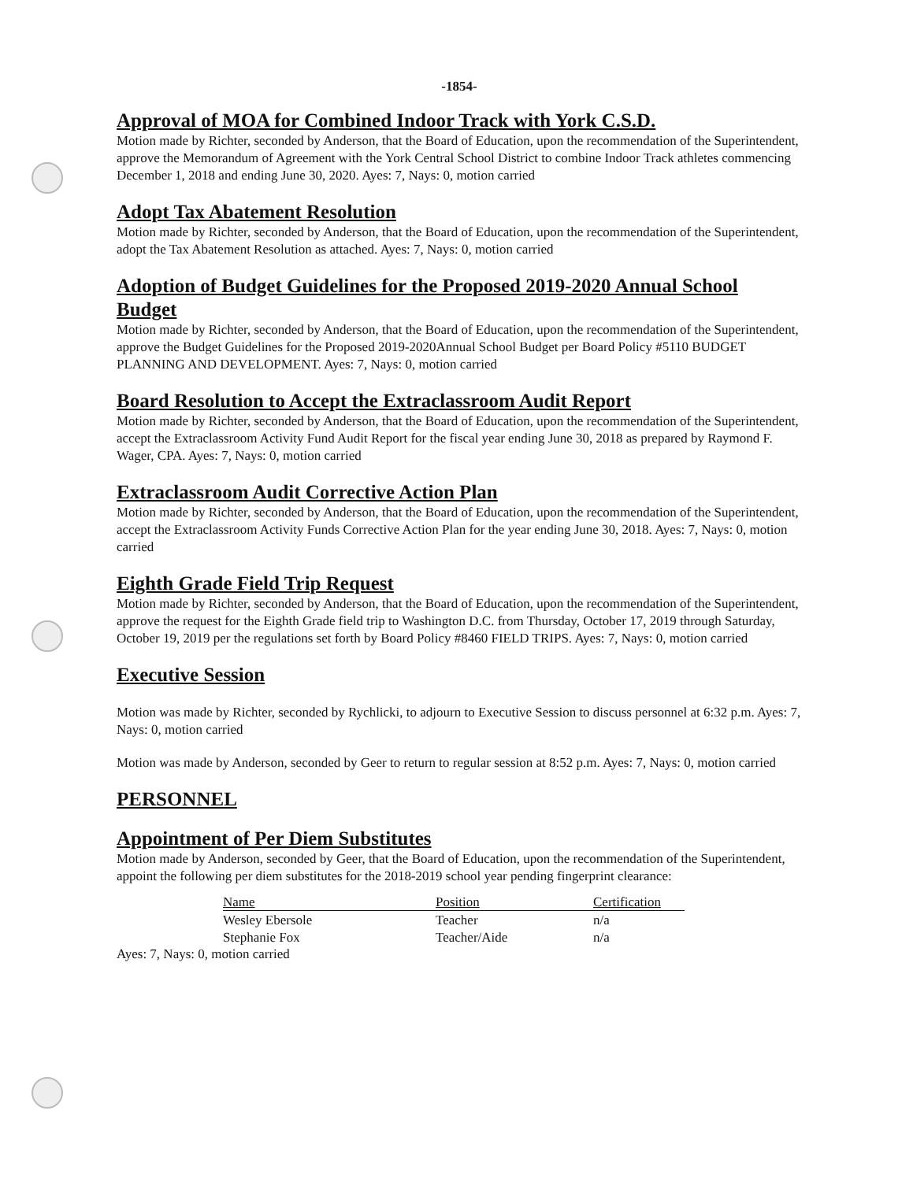-1854-
Approval of MOA for Combined Indoor Track with York C.S.D.
Motion made by Richter, seconded by Anderson, that the Board of Education, upon the recommendation of the Superintendent, approve the Memorandum of Agreement with the York Central School District to combine Indoor Track athletes commencing December 1, 2018 and ending June 30, 2020. Ayes: 7, Nays: 0, motion carried
Adopt Tax Abatement Resolution
Motion made by Richter, seconded by Anderson, that the Board of Education, upon the recommendation of the Superintendent, adopt the Tax Abatement Resolution as attached. Ayes: 7, Nays: 0, motion carried
Adoption of Budget Guidelines for the Proposed 2019-2020 Annual School Budget
Motion made by Richter, seconded by Anderson, that the Board of Education, upon the recommendation of the Superintendent, approve the Budget Guidelines for the Proposed 2019-2020Annual School Budget per Board Policy #5110 BUDGET PLANNING AND DEVELOPMENT. Ayes: 7, Nays: 0, motion carried
Board Resolution to Accept the Extraclassroom Audit Report
Motion made by Richter, seconded by Anderson, that the Board of Education, upon the recommendation of the Superintendent, accept the Extraclassroom Activity Fund Audit Report for the fiscal year ending June 30, 2018 as prepared by Raymond F. Wager, CPA. Ayes: 7, Nays: 0, motion carried
Extraclassroom Audit Corrective Action Plan
Motion made by Richter, seconded by Anderson, that the Board of Education, upon the recommendation of the Superintendent, accept the Extraclassroom Activity Funds Corrective Action Plan for the year ending June 30, 2018. Ayes: 7, Nays: 0, motion carried
Eighth Grade Field Trip Request
Motion made by Richter, seconded by Anderson, that the Board of Education, upon the recommendation of the Superintendent, approve the request for the Eighth Grade field trip to Washington D.C. from Thursday, October 17, 2019 through Saturday, October 19, 2019 per the regulations set forth by Board Policy #8460 FIELD TRIPS. Ayes: 7, Nays: 0, motion carried
Executive Session
Motion was made by Richter, seconded by Rychlicki, to adjourn to Executive Session to discuss personnel at 6:32 p.m. Ayes: 7, Nays: 0, motion carried
Motion was made by Anderson, seconded by Geer to return to regular session at 8:52 p.m. Ayes: 7, Nays: 0, motion carried
PERSONNEL
Appointment of Per Diem Substitutes
Motion made by Anderson, seconded by Geer, that the Board of Education, upon the recommendation of the Superintendent, appoint the following per diem substitutes for the 2018-2019 school year pending fingerprint clearance:
| Name | Position | Certification |
| --- | --- | --- |
| Wesley Ebersole | Teacher | n/a |
| Stephanie Fox | Teacher/Aide | n/a |
Ayes: 7, Nays: 0, motion carried